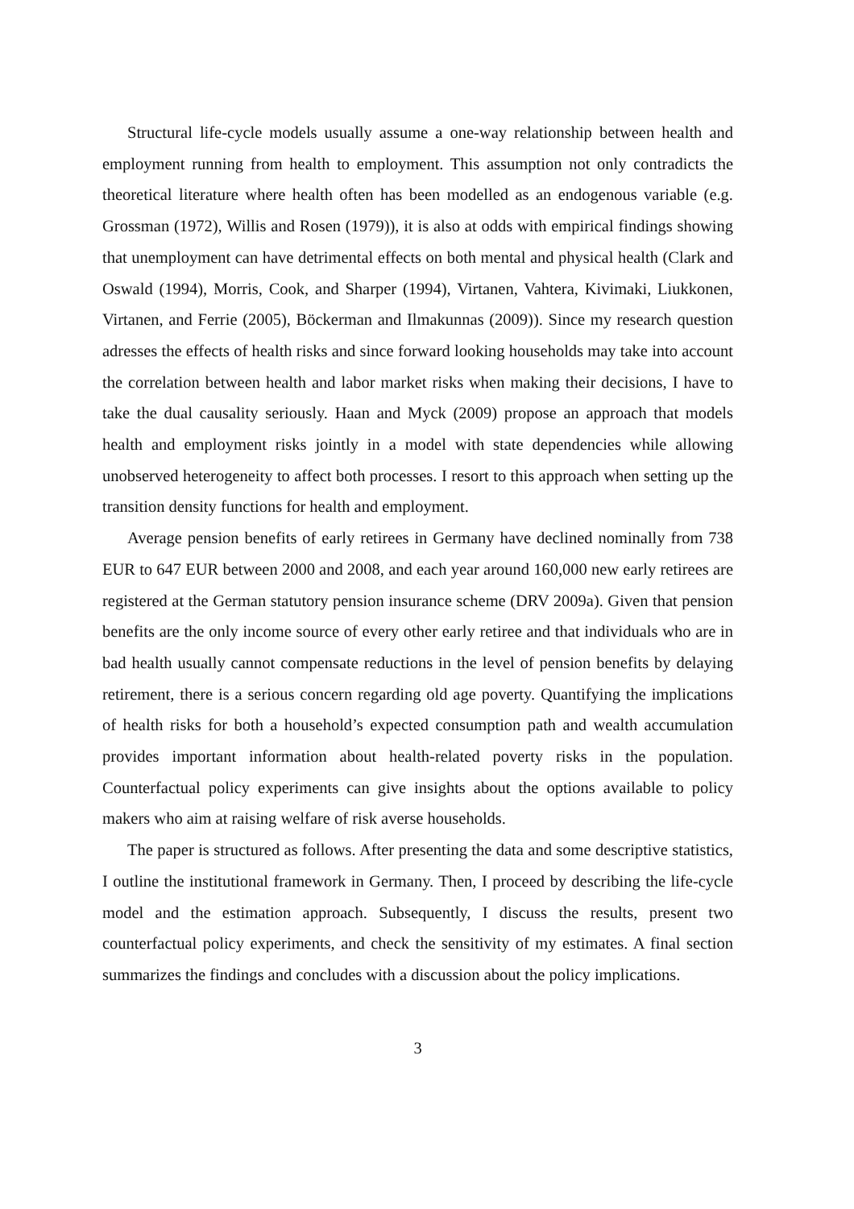Structural life-cycle models usually assume a one-way relationship between health and employment running from health to employment. This assumption not only contradicts the theoretical literature where health often has been modelled as an endogenous variable (e.g. Grossman (1972), Willis and Rosen (1979)), it is also at odds with empirical findings showing that unemployment can have detrimental effects on both mental and physical health (Clark and Oswald (1994), Morris, Cook, and Sharper (1994), Virtanen, Vahtera, Kivimaki, Liukkonen, Virtanen, and Ferrie (2005), Böckerman and Ilmakunnas (2009)). Since my research question adresses the effects of health risks and since forward looking households may take into account the correlation between health and labor market risks when making their decisions, I have to take the dual causality seriously. Haan and Myck (2009) propose an approach that models health and employment risks jointly in a model with state dependencies while allowing unobserved heterogeneity to affect both processes. I resort to this approach when setting up the transition density functions for health and employment.
Average pension benefits of early retirees in Germany have declined nominally from 738 EUR to 647 EUR between 2000 and 2008, and each year around 160,000 new early retirees are registered at the German statutory pension insurance scheme (DRV 2009a). Given that pension benefits are the only income source of every other early retiree and that individuals who are in bad health usually cannot compensate reductions in the level of pension benefits by delaying retirement, there is a serious concern regarding old age poverty. Quantifying the implications of health risks for both a household’s expected consumption path and wealth accumulation provides important information about health-related poverty risks in the population. Counterfactual policy experiments can give insights about the options available to policy makers who aim at raising welfare of risk averse households.
The paper is structured as follows. After presenting the data and some descriptive statistics, I outline the institutional framework in Germany. Then, I proceed by describing the life-cycle model and the estimation approach. Subsequently, I discuss the results, present two counterfactual policy experiments, and check the sensitivity of my estimates. A final section summarizes the findings and concludes with a discussion about the policy implications.
3